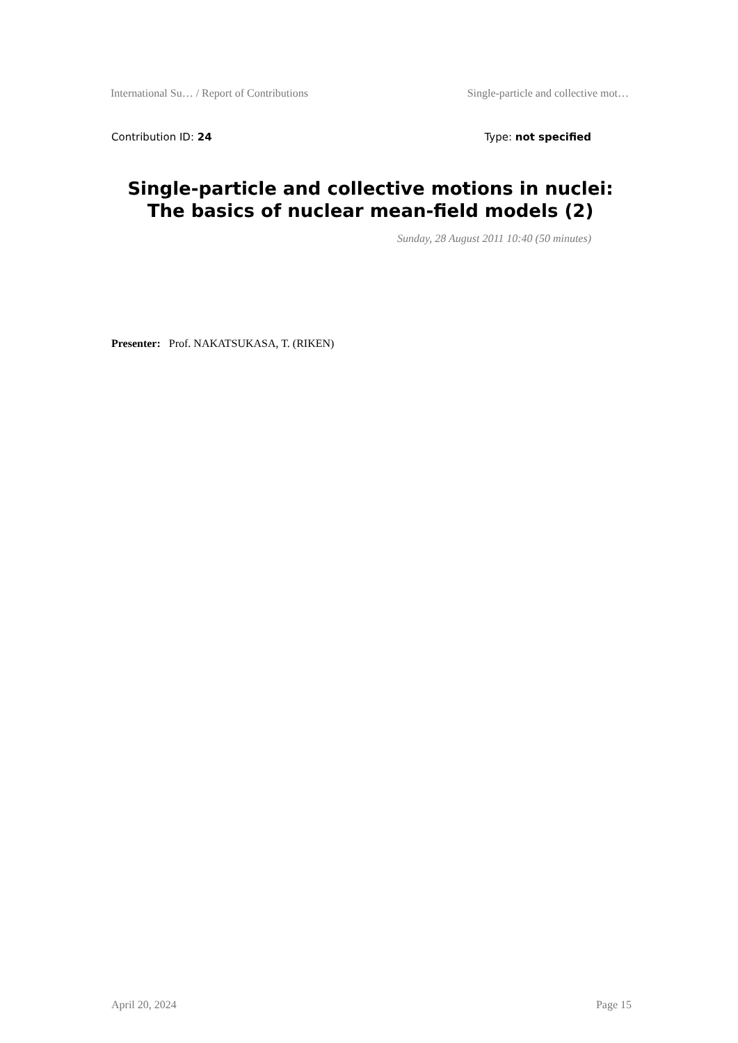International Su… / Report of Contributions Single-particle and collective mot…
Contribution ID: 24 Type: not specified
Single-particle and collective motions in nuclei: The basics of nuclear mean-field models (2)
Sunday, 28 August 2011 10:40 (50 minutes)
Presenter: Prof. NAKATSUKASA, T. (RIKEN)
April 20, 2024 Page 15